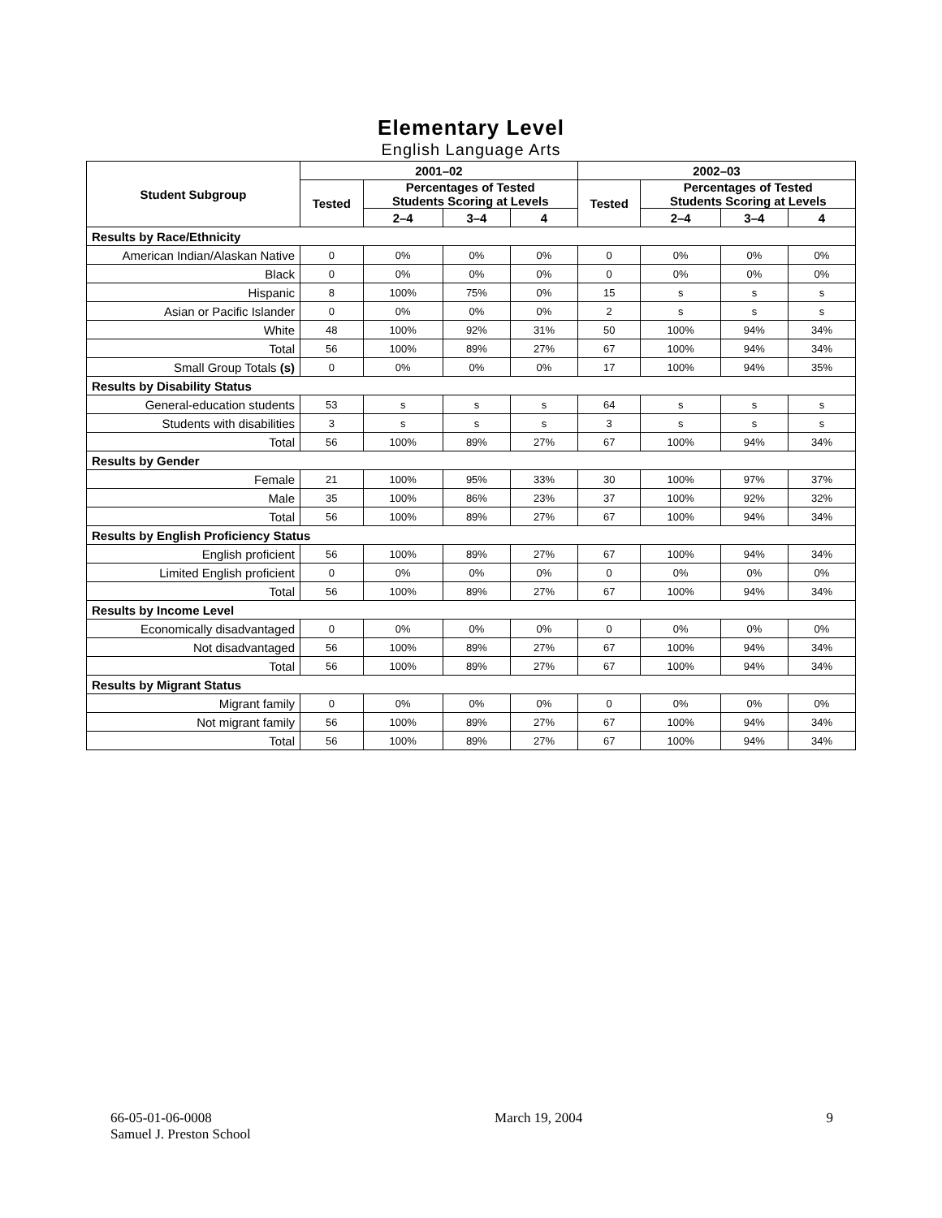Elementary Level
English Language Arts
| Student Subgroup | 2001–02 | | | | 2002–03 | | | |
| --- | --- | --- | --- | --- | --- | --- | --- | --- |
| | Tested | Percentages of Tested Students Scoring at Levels | | | Tested | Percentages of Tested Students Scoring at Levels | | |
| | | 2–4 | 3–4 | 4 | | 2–4 | 3–4 | 4 |
| Results by Race/Ethnicity | | | | | | | | |
| American Indian/Alaskan Native | 0 | 0% | 0% | 0% | 0 | 0% | 0% | 0% |
| Black | 0 | 0% | 0% | 0% | 0 | 0% | 0% | 0% |
| Hispanic | 8 | 100% | 75% | 0% | 15 | s | s | s |
| Asian or Pacific Islander | 0 | 0% | 0% | 0% | 2 | s | s | s |
| White | 48 | 100% | 92% | 31% | 50 | 100% | 94% | 34% |
| Total | 56 | 100% | 89% | 27% | 67 | 100% | 94% | 34% |
| Small Group Totals (s) | 0 | 0% | 0% | 0% | 17 | 100% | 94% | 35% |
| Results by Disability Status | | | | | | | | |
| General-education students | 53 | s | s | s | 64 | s | s | s |
| Students with disabilities | 3 | s | s | s | 3 | s | s | s |
| Total | 56 | 100% | 89% | 27% | 67 | 100% | 94% | 34% |
| Results by Gender | | | | | | | | |
| Female | 21 | 100% | 95% | 33% | 30 | 100% | 97% | 37% |
| Male | 35 | 100% | 86% | 23% | 37 | 100% | 92% | 32% |
| Total | 56 | 100% | 89% | 27% | 67 | 100% | 94% | 34% |
| Results by English Proficiency Status | | | | | | | | |
| English proficient | 56 | 100% | 89% | 27% | 67 | 100% | 94% | 34% |
| Limited English proficient | 0 | 0% | 0% | 0% | 0 | 0% | 0% | 0% |
| Total | 56 | 100% | 89% | 27% | 67 | 100% | 94% | 34% |
| Results by Income Level | | | | | | | | |
| Economically disadvantaged | 0 | 0% | 0% | 0% | 0 | 0% | 0% | 0% |
| Not disadvantaged | 56 | 100% | 89% | 27% | 67 | 100% | 94% | 34% |
| Total | 56 | 100% | 89% | 27% | 67 | 100% | 94% | 34% |
| Results by Migrant Status | | | | | | | | |
| Migrant family | 0 | 0% | 0% | 0% | 0 | 0% | 0% | 0% |
| Not migrant family | 56 | 100% | 89% | 27% | 67 | 100% | 94% | 34% |
| Total | 56 | 100% | 89% | 27% | 67 | 100% | 94% | 34% |
66-05-01-06-0008
Samuel J. Preston School
March 19, 2004 9